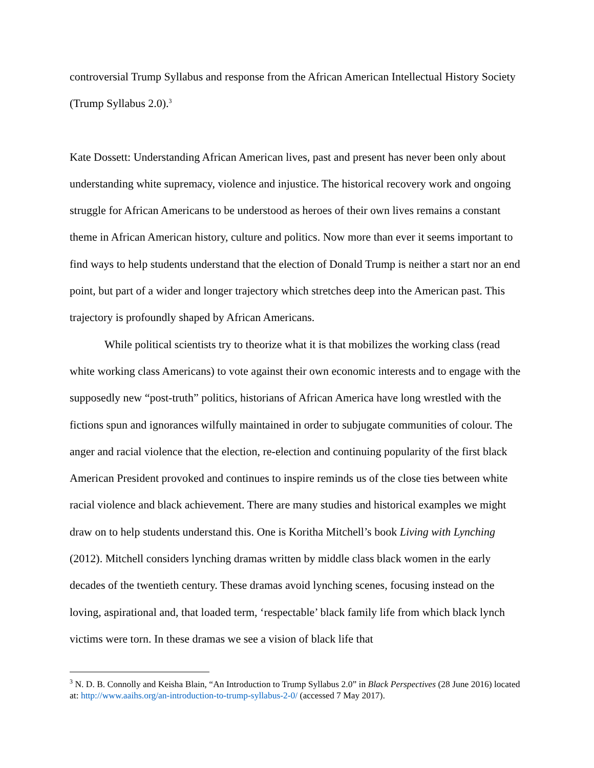controversial Trump Syllabus and response from the African American Intellectual History Society (Trump Syllabus 2.0).<sup>3</sup>
Kate Dossett: Understanding African American lives, past and present has never been only about understanding white supremacy, violence and injustice. The historical recovery work and ongoing struggle for African Americans to be understood as heroes of their own lives remains a constant theme in African American history, culture and politics. Now more than ever it seems important to find ways to help students understand that the election of Donald Trump is neither a start nor an end point, but part of a wider and longer trajectory which stretches deep into the American past. This trajectory is profoundly shaped by African Americans.
While political scientists try to theorize what it is that mobilizes the working class (read white working class Americans) to vote against their own economic interests and to engage with the supposedly new “post-truth” politics, historians of African America have long wrestled with the fictions spun and ignorances wilfully maintained in order to subjugate communities of colour. The anger and racial violence that the election, re-election and continuing popularity of the first black American President provoked and continues to inspire reminds us of the close ties between white racial violence and black achievement. There are many studies and historical examples we might draw on to help students understand this. One is Koritha Mitchell’s book Living with Lynching (2012). Mitchell considers lynching dramas written by middle class black women in the early decades of the twentieth century. These dramas avoid lynching scenes, focusing instead on the loving, aspirational and, that loaded term, ‘respectable’ black family life from which black lynch victims were torn. In these dramas we see a vision of black life that
<sup>3</sup> N. D. B. Connolly and Keisha Blain, “An Introduction to Trump Syllabus 2.0” in Black Perspectives (28 June 2016) located at: http://www.aaihs.org/an-introduction-to-trump-syllabus-2-0/ (accessed 7 May 2017).